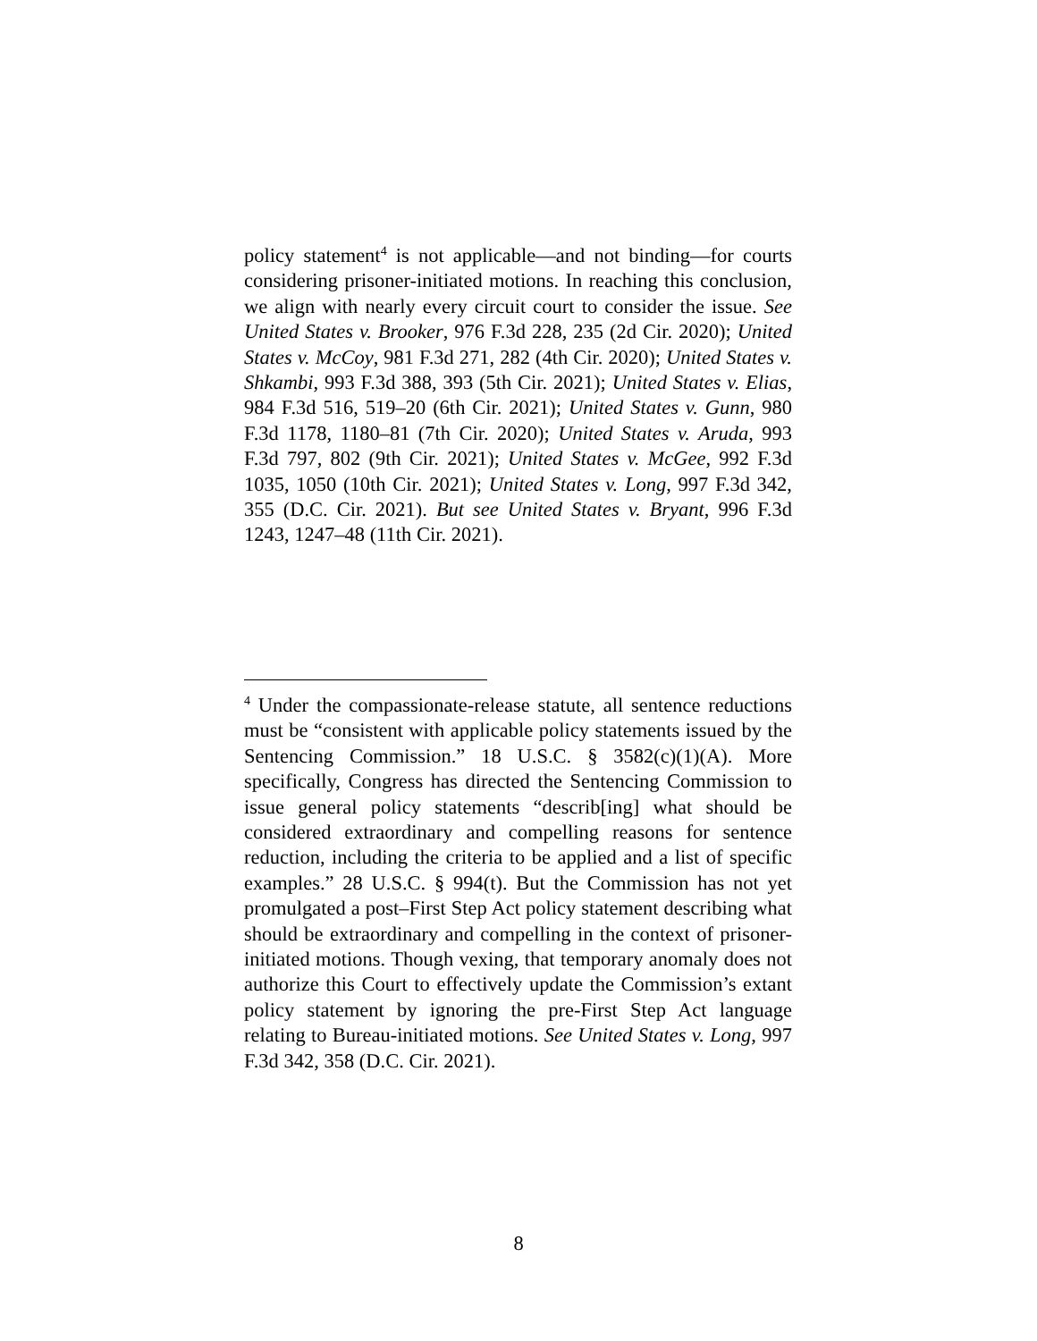policy statement<sup>4</sup> is not applicable—and not binding—for courts considering prisoner-initiated motions. In reaching this conclusion, we align with nearly every circuit court to consider the issue. See United States v. Brooker, 976 F.3d 228, 235 (2d Cir. 2020); United States v. McCoy, 981 F.3d 271, 282 (4th Cir. 2020); United States v. Shkambi, 993 F.3d 388, 393 (5th Cir. 2021); United States v. Elias, 984 F.3d 516, 519–20 (6th Cir. 2021); United States v. Gunn, 980 F.3d 1178, 1180–81 (7th Cir. 2020); United States v. Aruda, 993 F.3d 797, 802 (9th Cir. 2021); United States v. McGee, 992 F.3d 1035, 1050 (10th Cir. 2021); United States v. Long, 997 F.3d 342, 355 (D.C. Cir. 2021). But see United States v. Bryant, 996 F.3d 1243, 1247–48 (11th Cir. 2021).
<sup>4</sup> Under the compassionate-release statute, all sentence reductions must be “consistent with applicable policy statements issued by the Sentencing Commission.” 18 U.S.C. § 3582(c)(1)(A). More specifically, Congress has directed the Sentencing Commission to issue general policy statements “describ[ing] what should be considered extraordinary and compelling reasons for sentence reduction, including the criteria to be applied and a list of specific examples.” 28 U.S.C. § 994(t). But the Commission has not yet promulgated a post–First Step Act policy statement describing what should be extraordinary and compelling in the context of prisoner-initiated motions. Though vexing, that temporary anomaly does not authorize this Court to effectively update the Commission’s extant policy statement by ignoring the pre-First Step Act language relating to Bureau-initiated motions. See United States v. Long, 997 F.3d 342, 358 (D.C. Cir. 2021).
8